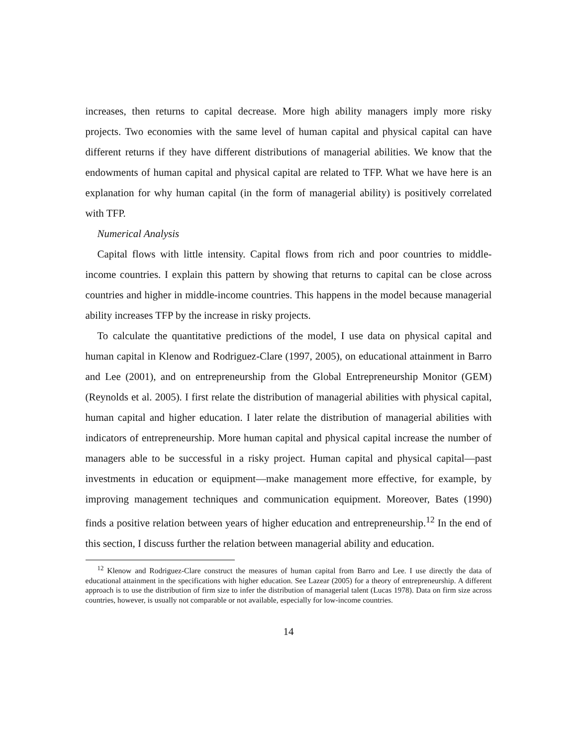increases, then returns to capital decrease. More high ability managers imply more risky projects. Two economies with the same level of human capital and physical capital can have different returns if they have different distributions of managerial abilities. We know that the endowments of human capital and physical capital are related to TFP. What we have here is an explanation for why human capital (in the form of managerial ability) is positively correlated with TFP.
Numerical Analysis
Capital flows with little intensity. Capital flows from rich and poor countries to middle-income countries. I explain this pattern by showing that returns to capital can be close across countries and higher in middle-income countries. This happens in the model because managerial ability increases TFP by the increase in risky projects.
To calculate the quantitative predictions of the model, I use data on physical capital and human capital in Klenow and Rodriguez-Clare (1997, 2005), on educational attainment in Barro and Lee (2001), and on entrepreneurship from the Global Entrepreneurship Monitor (GEM) (Reynolds et al. 2005). I first relate the distribution of managerial abilities with physical capital, human capital and higher education. I later relate the distribution of managerial abilities with indicators of entrepreneurship. More human capital and physical capital increase the number of managers able to be successful in a risky project. Human capital and physical capital—past investments in education or equipment—make management more effective, for example, by improving management techniques and communication equipment. Moreover, Bates (1990) finds a positive relation between years of higher education and entrepreneurship.<sup>12</sup> In the end of this section, I discuss further the relation between managerial ability and education.
<sup>12</sup> Klenow and Rodriguez-Clare construct the measures of human capital from Barro and Lee. I use directly the data of educational attainment in the specifications with higher education. See Lazear (2005) for a theory of entrepreneurship. A different approach is to use the distribution of firm size to infer the distribution of managerial talent (Lucas 1978). Data on firm size across countries, however, is usually not comparable or not available, especially for low-income countries.
14